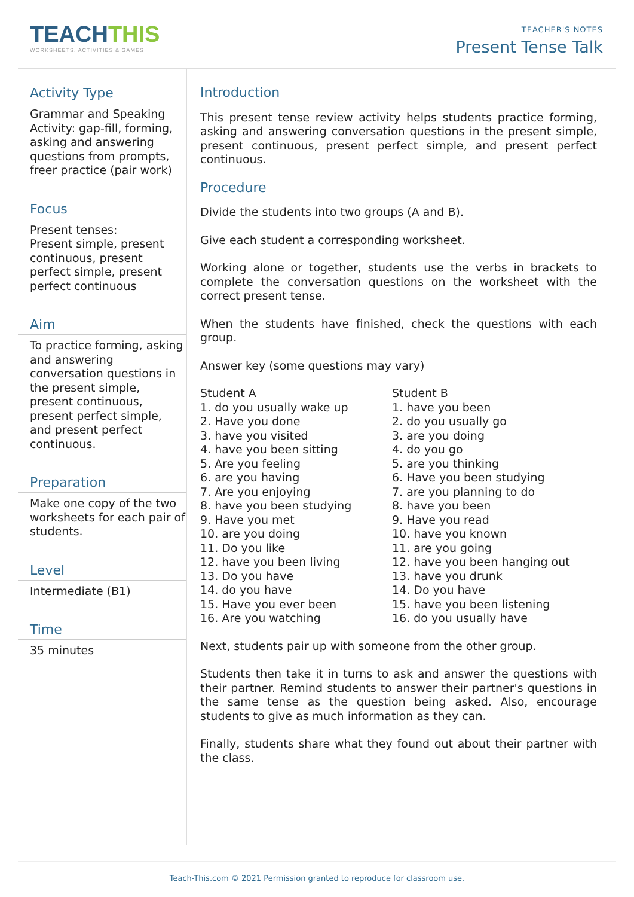TEACHTHIS
WORKSHEETS, ACTIVITIES & GAMES
TEACHER'S NOTES
Present Tense Talk
Activity Type
Grammar and Speaking Activity: gap-fill, forming, asking and answering questions from prompts, freer practice (pair work)
Focus
Present tenses:
Present simple, present continuous, present perfect simple, present perfect continuous
Aim
To practice forming, asking and answering conversation questions in the present simple, present continuous, present perfect simple, and present perfect continuous.
Preparation
Make one copy of the two worksheets for each pair of students.
Level
Intermediate (B1)
Time
35 minutes
Introduction
This present tense review activity helps students practice forming, asking and answering conversation questions in the present simple, present continuous, present perfect simple, and present perfect continuous.
Procedure
Divide the students into two groups (A and B).
Give each student a corresponding worksheet.
Working alone or together, students use the verbs in brackets to complete the conversation questions on the worksheet with the correct present tense.
When the students have finished, check the questions with each group.
Answer key (some questions may vary)
Student A
1. do you usually wake up
2. Have you done
3. have you visited
4. have you been sitting
5. Are you feeling
6. are you having
7. Are you enjoying
8. have you been studying
9. Have you met
10. are you doing
11. Do you like
12. have you been living
13. Do you have
14. do you have
15. Have you ever been
16. Are you watching
Student B
1. have you been
2. do you usually go
3. are you doing
4. do you go
5. are you thinking
6. Have you been studying
7. are you planning to do
8. have you been
9. Have you read
10. have you known
11. are you going
12. have you been hanging out
13. have you drunk
14. Do you have
15. have you been listening
16. do you usually have
Next, students pair up with someone from the other group.
Students then take it in turns to ask and answer the questions with their partner. Remind students to answer their partner's questions in the same tense as the question being asked. Also, encourage students to give as much information as they can.
Finally, students share what they found out about their partner with the class.
Teach-This.com © 2021 Permission granted to reproduce for classroom use.